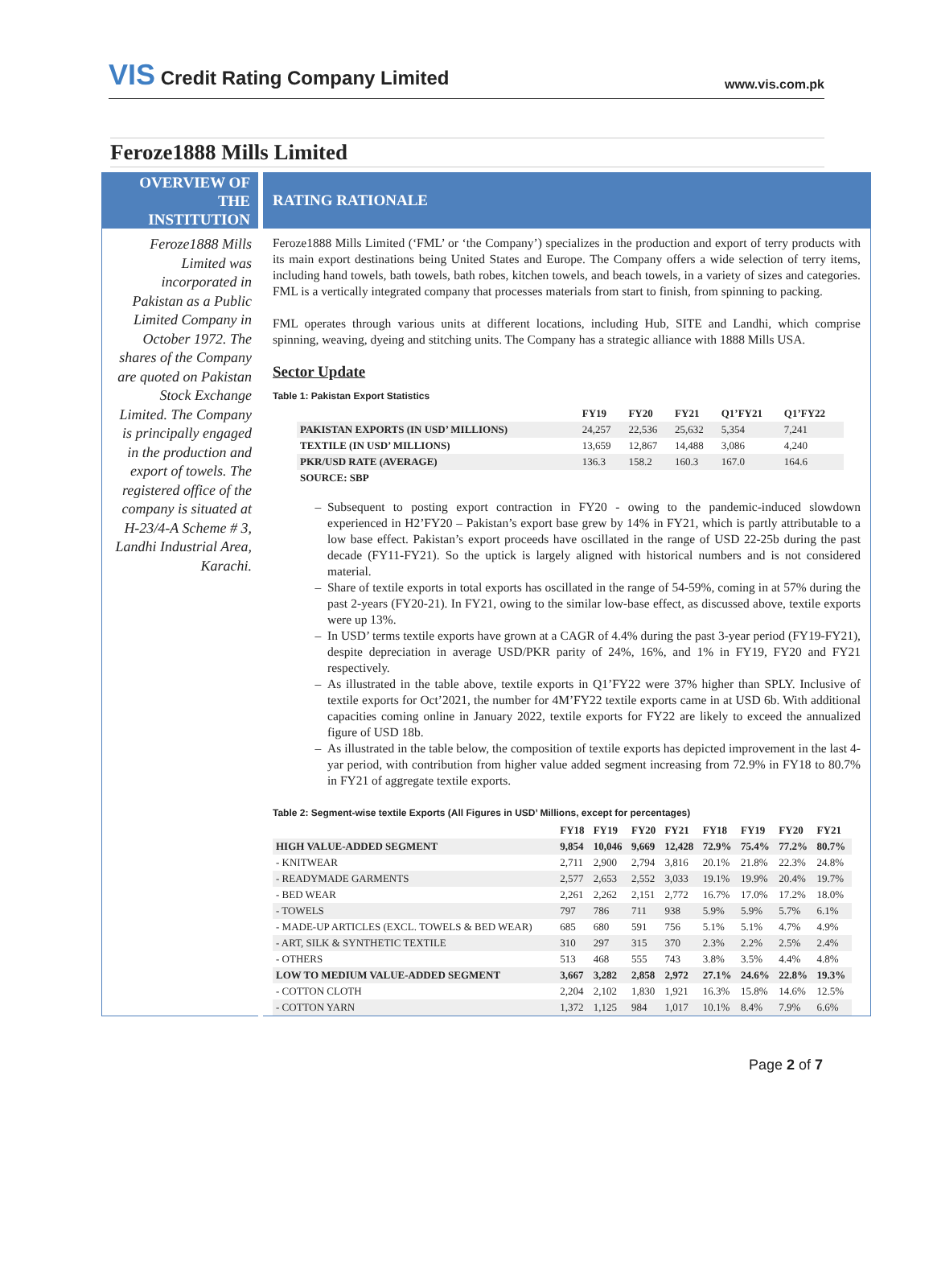VIS Credit Rating Company Limited
www.vis.com.pk
Feroze1888 Mills Limited
OVERVIEW OF
THE
INSTITUTION
Feroze1888 Mills Limited was incorporated in Pakistan as a Public Limited Company in October 1972. The shares of the Company are quoted on Pakistan Stock Exchange Limited. The Company is principally engaged in the production and export of towels. The registered office of the company is situated at H-23/4-A Scheme # 3, Landhi Industrial Area, Karachi.
RATING RATIONALE
Feroze1888 Mills Limited (‘FML’ or ‘the Company’) specializes in the production and export of terry products with its main export destinations being United States and Europe. The Company offers a wide selection of terry items, including hand towels, bath towels, bath robes, kitchen towels, and beach towels, in a variety of sizes and categories. FML is a vertically integrated company that processes materials from start to finish, from spinning to packing.
FML operates through various units at different locations, including Hub, SITE and Landhi, which comprise spinning, weaving, dyeing and stitching units. The Company has a strategic alliance with 1888 Mills USA.
Sector Update
Table 1: Pakistan Export Statistics
| | FY19 | FY20 | FY21 | Q1’FY21 | Q1’FY22 |
| --- | --- | --- | --- | --- | --- |
| PAKISTAN EXPORTS (IN USD’ MILLIONS) | 24,257 | 22,536 | 25,632 | 5,354 | 7,241 |
| TEXTILE (IN USD’ MILLIONS) | 13,659 | 12,867 | 14,488 | 3,086 | 4,240 |
| PKR/USD RATE (AVERAGE) | 136.3 | 158.2 | 160.3 | 167.0 | 164.6 |
| SOURCE: SBP | | | | | |
Subsequent to posting export contraction in FY20 - owing to the pandemic-induced slowdown experienced in H2’FY20 – Pakistan’s export base grew by 14% in FY21, which is partly attributable to a low base effect. Pakistan’s export proceeds have oscillated in the range of USD 22-25b during the past decade (FY11-FY21). So the uptick is largely aligned with historical numbers and is not considered material.
Share of textile exports in total exports has oscillated in the range of 54-59%, coming in at 57% during the past 2-years (FY20-21). In FY21, owing to the similar low-base effect, as discussed above, textile exports were up 13%.
In USD’ terms textile exports have grown at a CAGR of 4.4% during the past 3-year period (FY19-FY21), despite depreciation in average USD/PKR parity of 24%, 16%, and 1% in FY19, FY20 and FY21 respectively.
As illustrated in the table above, textile exports in Q1’FY22 were 37% higher than SPLY. Inclusive of textile exports for Oct’2021, the number for 4M’FY22 textile exports came in at USD 6b. With additional capacities coming online in January 2022, textile exports for FY22 are likely to exceed the annualized figure of USD 18b.
As illustrated in the table below, the composition of textile exports has depicted improvement in the last 4-yar period, with contribution from higher value added segment increasing from 72.9% in FY18 to 80.7% in FY21 of aggregate textile exports.
Table 2: Segment-wise textile Exports (All Figures in USD’ Millions, except for percentages)
| | FY18 | FY19 | FY20 | FY21 | FY18 | FY19 | FY20 | FY21 |
| --- | --- | --- | --- | --- | --- | --- | --- | --- |
| HIGH VALUE-ADDED SEGMENT | 9,854 | 10,046 | 9,669 | 12,428 | 72.9% | 75.4% | 77.2% | 80.7% |
| - KNITWEAR | 2,711 | 2,900 | 2,794 | 3,816 | 20.1% | 21.8% | 22.3% | 24.8% |
| - READYMADE GARMENTS | 2,577 | 2,653 | 2,552 | 3,033 | 19.1% | 19.9% | 20.4% | 19.7% |
| - BED WEAR | 2,261 | 2,262 | 2,151 | 2,772 | 16.7% | 17.0% | 17.2% | 18.0% |
| - TOWELS | 797 | 786 | 711 | 938 | 5.9% | 5.9% | 5.7% | 6.1% |
| - MADE-UP ARTICLES (EXCL. TOWELS & BED WEAR) | 685 | 680 | 591 | 756 | 5.1% | 5.1% | 4.7% | 4.9% |
| - ART, SILK & SYNTHETIC TEXTILE | 310 | 297 | 315 | 370 | 2.3% | 2.2% | 2.5% | 2.4% |
| - OTHERS | 513 | 468 | 555 | 743 | 3.8% | 3.5% | 4.4% | 4.8% |
| LOW TO MEDIUM VALUE-ADDED SEGMENT | 3,667 | 3,282 | 2,858 | 2,972 | 27.1% | 24.6% | 22.8% | 19.3% |
| - COTTON CLOTH | 2,204 | 2,102 | 1,830 | 1,921 | 16.3% | 15.8% | 14.6% | 12.5% |
| - COTTON YARN | 1,372 | 1,125 | 984 | 1,017 | 10.1% | 8.4% | 7.9% | 6.6% |
Page 2 of 7